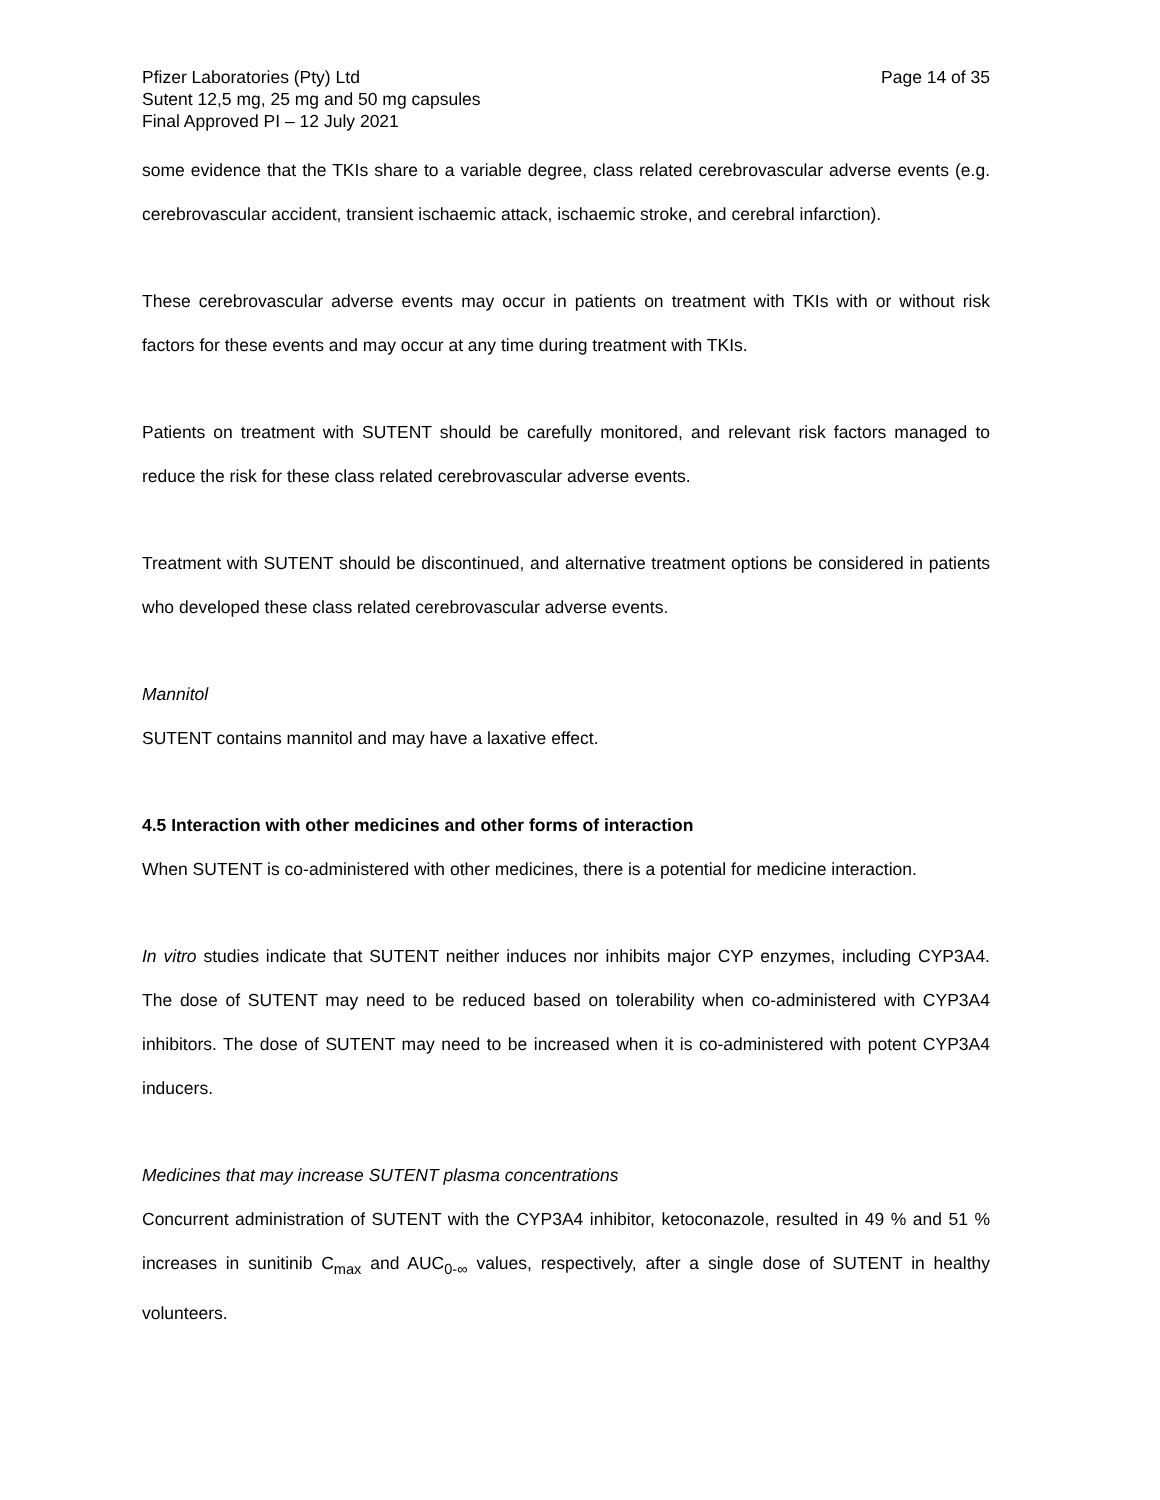Pfizer Laboratories (Pty) Ltd Page 14 of 35
Sutent 12,5 mg, 25 mg and 50 mg capsules
Final Approved PI – 12 July 2021
some evidence that the TKIs share to a variable degree, class related cerebrovascular adverse events (e.g. cerebrovascular accident, transient ischaemic attack, ischaemic stroke, and cerebral infarction).
These cerebrovascular adverse events may occur in patients on treatment with TKIs with or without risk factors for these events and may occur at any time during treatment with TKIs.
Patients on treatment with SUTENT should be carefully monitored, and relevant risk factors managed to reduce the risk for these class related cerebrovascular adverse events.
Treatment with SUTENT should be discontinued, and alternative treatment options be considered in patients who developed these class related cerebrovascular adverse events.
Mannitol
SUTENT contains mannitol and may have a laxative effect.
4.5 Interaction with other medicines and other forms of interaction
When SUTENT is co-administered with other medicines, there is a potential for medicine interaction.
In vitro studies indicate that SUTENT neither induces nor inhibits major CYP enzymes, including CYP3A4. The dose of SUTENT may need to be reduced based on tolerability when co-administered with CYP3A4 inhibitors. The dose of SUTENT may need to be increased when it is co-administered with potent CYP3A4 inducers.
Medicines that may increase SUTENT plasma concentrations
Concurrent administration of SUTENT with the CYP3A4 inhibitor, ketoconazole, resulted in 49 % and 51 % increases in sunitinib C<sub>max</sub> and AUC<sub>0-∞</sub> values, respectively, after a single dose of SUTENT in healthy volunteers.